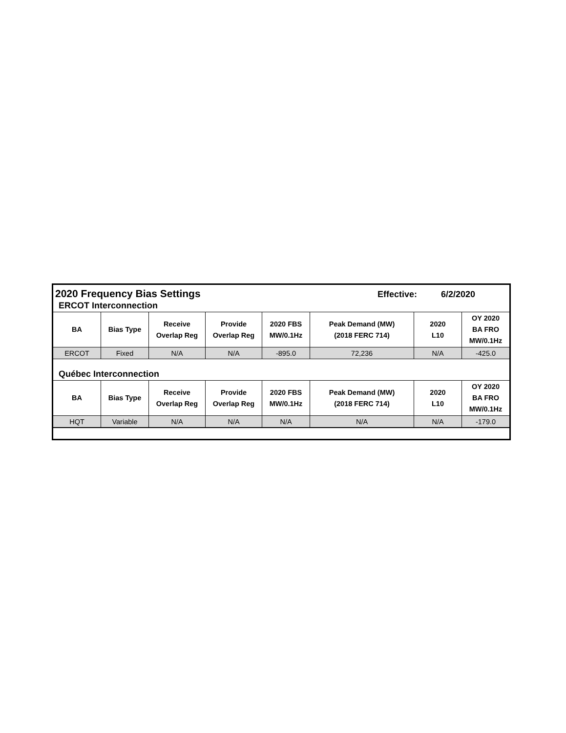2020 Frequency Bias Settings Effective: 6/2/2020
ERCOT Interconnection
| BA | Bias Type | Receive Overlap Reg | Provide Overlap Reg | 2020 FBS MW/0.1Hz | Peak Demand (MW) (2018 FERC 714) | 2020 L10 | OY 2020 BA FRO MW/0.1Hz |
| --- | --- | --- | --- | --- | --- | --- | --- |
| ERCOT | Fixed | N/A | N/A | -895.0 | 72,236 | N/A | -425.0 |
Québec Interconnection
| BA | Bias Type | Receive Overlap Reg | Provide Overlap Reg | 2020 FBS MW/0.1Hz | Peak Demand (MW) (2018 FERC 714) | 2020 L10 | OY 2020 BA FRO MW/0.1Hz |
| --- | --- | --- | --- | --- | --- | --- | --- |
| HQT | Variable | N/A | N/A | N/A | N/A | N/A | -179.0 |